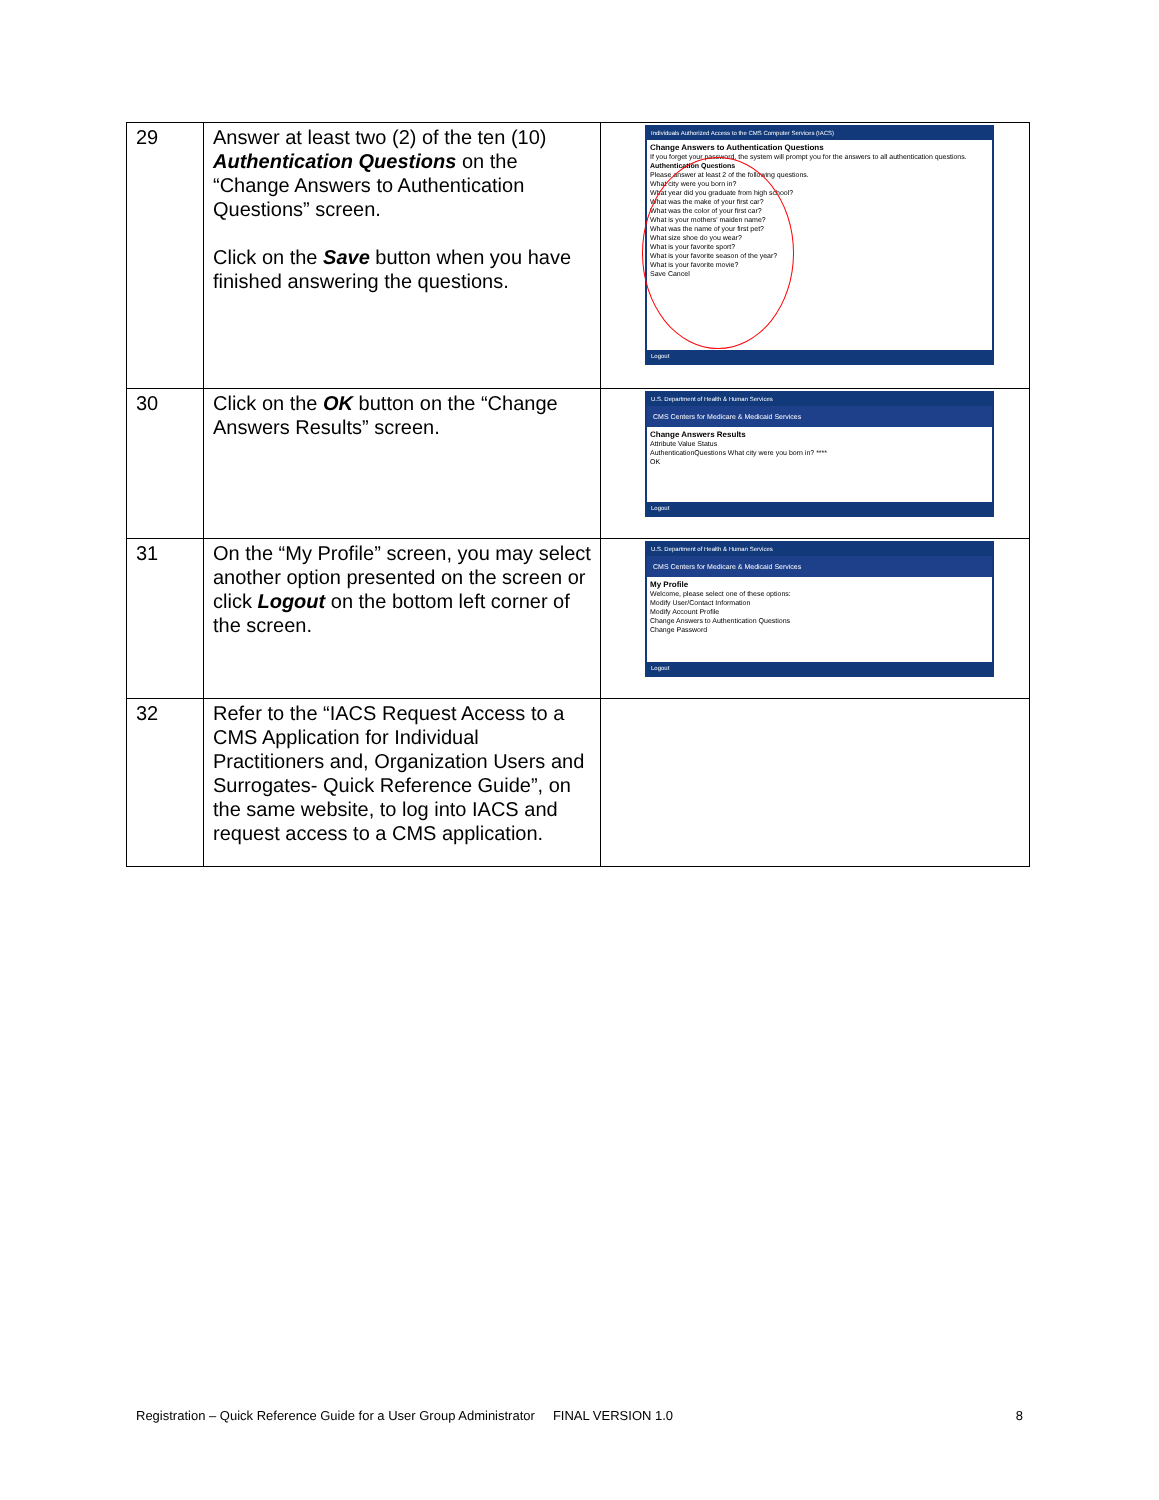| 29 | Answer at least two (2) of the ten (10) Authentication Questions on the “Change Answers to Authentication Questions” screen. Click on the Save button when you have finished answering the questions. | Individuals Authorized Access to the CMS Computer Services (IACS) Change Answers to Authentication Questions If you forget your password, the system will prompt you for the answers to all authentication questions. Authentication Questions Please answer at least 2 of the following questions. What city were you born in? What year did you graduate from high school? What was the make of your first car? What was the color of your first car? What is your mothers' maiden name? What was the name of your first pet? What size shoe do you wear? What is your favorite sport? What is your favorite season of the year? What is your favorite movie? Save Cancel Logout |
| 30 | Click on the OK button on the “Change Answers Results” screen. | U.S. Department of Health & Human Services CMS Centers for Medicare & Medicaid Services Change Answers Results Attribute Value Status AuthenticationQuestions What city were you born in? **** OK Logout |
| 31 | On the “My Profile” screen, you may select another option presented on the screen or click Logout on the bottom left corner of the screen. | U.S. Department of Health & Human Services CMS Centers for Medicare & Medicaid Services My Profile Welcome, please select one of these options: Modify User/Contact Information Modify Account Profile Change Answers to Authentication Questions Change Password Logout |
| 32 | Refer to the “IACS Request Access to a CMS Application for Individual Practitioners and, Organization Users and Surrogates- Quick Reference Guide”, on the same website, to log into IACS and request access to a CMS application. | |
Registration – Quick Reference Guide for a User Group Administrator FINAL VERSION 1.0 8